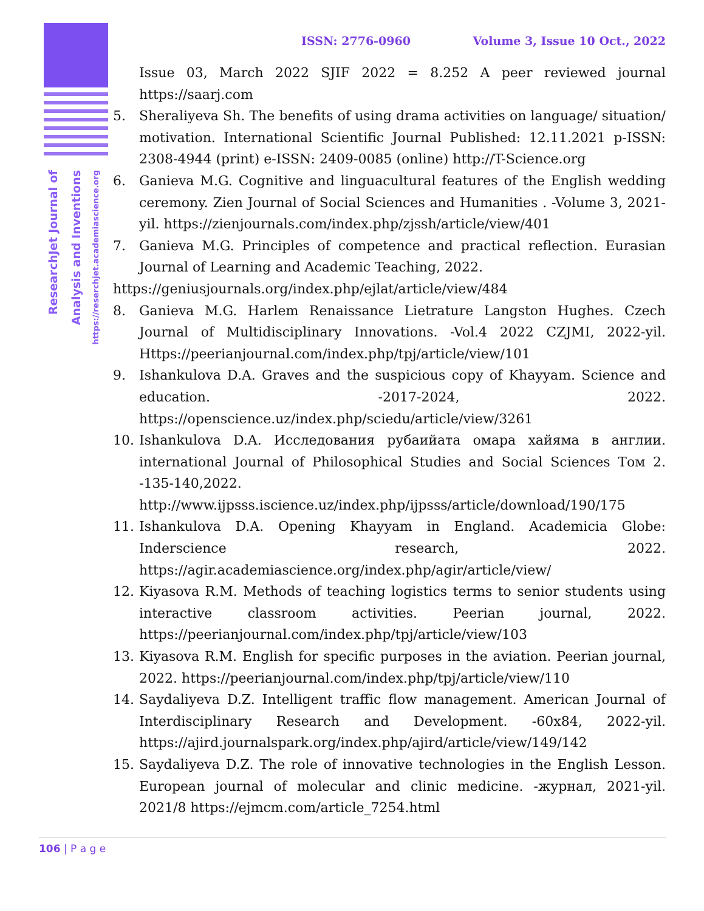ResearchJet Journal of Analysis and Inventions https://reserchjet.academiascience.org
ISSN: 2776-0960 Volume 3, Issue 10 Oct., 2022
Issue 03, March 2022 SJIF 2022 = 8.252 A peer reviewed journal https://saarj.com
5. Sheraliyeva Sh. The benefits of using drama activities on language/ situation/ motivation. International Scientific Journal Published: 12.11.2021 p-ISSN: 2308-4944 (print) e-ISSN: 2409-0085 (online) http://T-Science.org
6. Ganieva M.G. Cognitive and linguacultural features of the English wedding ceremony. Zien Journal of Social Sciences and Humanities . -Volume 3, 2021-yil. https://zienjournals.com/index.php/zjssh/article/view/401
7. Ganieva M.G. Principles of competence and practical reflection. Eurasian Journal of Learning and Academic Teaching, 2022.
https://geniusjournals.org/index.php/ejlat/article/view/484
8. Ganieva M.G. Harlem Renaissance Lietrature Langston Hughes. Czech Journal of Multidisciplinary Innovations. -Vol.4 2022 CZJMI, 2022-yil. Https://peerianjournal.com/index.php/tpj/article/view/101
9. Ishankulova D.A. Graves and the suspicious copy of Khayyam. Science and education. -2017-2024, 2022. https://openscience.uz/index.php/sciedu/article/view/3261
10. Ishankulova D.A. Исследования рубаийата омара хайяма в англии. international Journal of Philosophical Studies and Social Sciences Том 2. -135-140,2022. http://www.ijpsss.iscience.uz/index.php/ijpsss/article/download/190/175
11. Ishankulova D.A. Opening Khayyam in England. Academicia Globe: Inderscience research, 2022. https://agir.academiascience.org/index.php/agir/article/view/
12. Kiyasova R.M. Methods of teaching logistics terms to senior students using interactive classroom activities. Peerian journal, 2022. https://peerianjournal.com/index.php/tpj/article/view/103
13. Kiyasova R.M. English for specific purposes in the aviation. Peerian journal, 2022. https://peerianjournal.com/index.php/tpj/article/view/110
14. Saydaliyeva D.Z. Intelligent traffic flow management. American Journal of Interdisciplinary Research and Development. -60x84, 2022-yil. https://ajird.journalspark.org/index.php/ajird/article/view/149/142
15. Saydaliyeva D.Z. The role of innovative technologies in the English Lesson. European journal of molecular and clinic medicine. -журнал, 2021-yil. 2021/8 https://ejmcm.com/article_7254.html
106 | P a g e